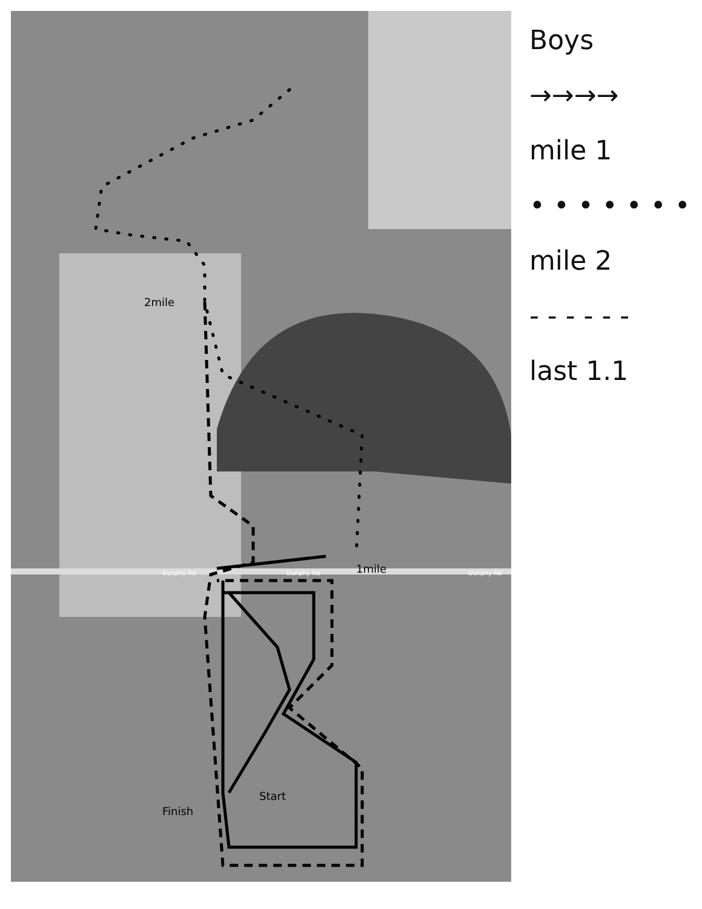2mile
1mile
Finish
Start
Dunphy Rd Dunphy Rd Dunphy Rd
Boys
→→→→
mile 1
• • • • • • •
mile 2
- - - - - -
last 1.1